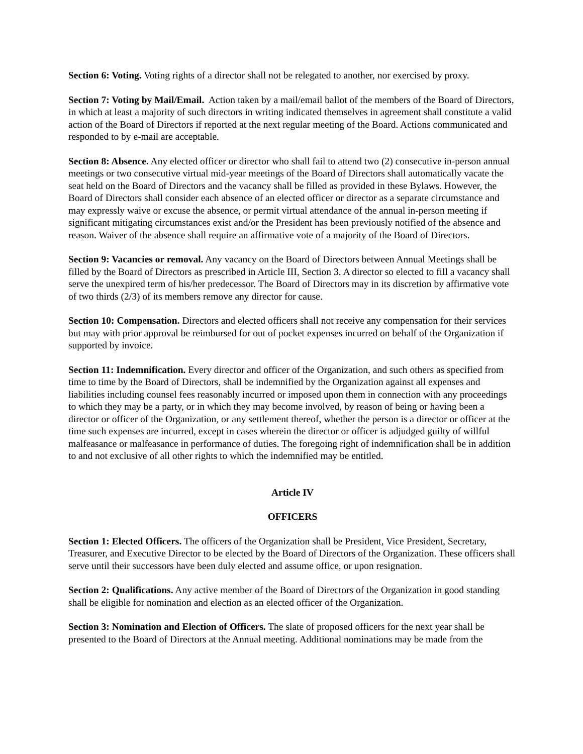Section 6: Voting. Voting rights of a director shall not be relegated to another, nor exercised by proxy.
Section 7: Voting by Mail/Email. Action taken by a mail/email ballot of the members of the Board of Directors, in which at least a majority of such directors in writing indicated themselves in agreement shall constitute a valid action of the Board of Directors if reported at the next regular meeting of the Board. Actions communicated and responded to by e-mail are acceptable.
Section 8: Absence. Any elected officer or director who shall fail to attend two (2) consecutive in-person annual meetings or two consecutive virtual mid-year meetings of the Board of Directors shall automatically vacate the seat held on the Board of Directors and the vacancy shall be filled as provided in these Bylaws. However, the Board of Directors shall consider each absence of an elected officer or director as a separate circumstance and may expressly waive or excuse the absence, or permit virtual attendance of the annual in-person meeting if significant mitigating circumstances exist and/or the President has been previously notified of the absence and reason. Waiver of the absence shall require an affirmative vote of a majority of the Board of Directors.
Section 9: Vacancies or removal. Any vacancy on the Board of Directors between Annual Meetings shall be filled by the Board of Directors as prescribed in Article III, Section 3. A director so elected to fill a vacancy shall serve the unexpired term of his/her predecessor. The Board of Directors may in its discretion by affirmative vote of two thirds (2/3) of its members remove any director for cause.
Section 10: Compensation. Directors and elected officers shall not receive any compensation for their services but may with prior approval be reimbursed for out of pocket expenses incurred on behalf of the Organization if supported by invoice.
Section 11: Indemnification. Every director and officer of the Organization, and such others as specified from time to time by the Board of Directors, shall be indemnified by the Organization against all expenses and liabilities including counsel fees reasonably incurred or imposed upon them in connection with any proceedings to which they may be a party, or in which they may become involved, by reason of being or having been a director or officer of the Organization, or any settlement thereof, whether the person is a director or officer at the time such expenses are incurred, except in cases wherein the director or officer is adjudged guilty of willful malfeasance or malfeasance in performance of duties. The foregoing right of indemnification shall be in addition to and not exclusive of all other rights to which the indemnified may be entitled.
Article IV
OFFICERS
Section 1: Elected Officers. The officers of the Organization shall be President, Vice President, Secretary, Treasurer, and Executive Director to be elected by the Board of Directors of the Organization. These officers shall serve until their successors have been duly elected and assume office, or upon resignation.
Section 2: Qualifications. Any active member of the Board of Directors of the Organization in good standing shall be eligible for nomination and election as an elected officer of the Organization.
Section 3: Nomination and Election of Officers. The slate of proposed officers for the next year shall be presented to the Board of Directors at the Annual meeting. Additional nominations may be made from the